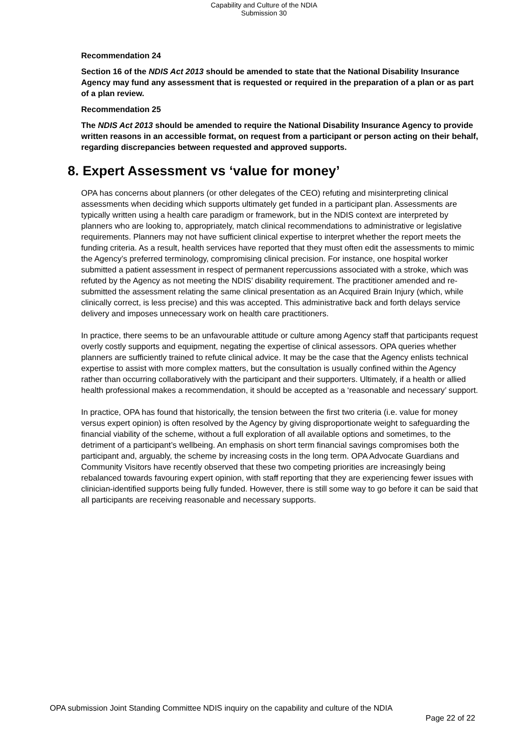Capability and Culture of the NDIA
Submission 30
Recommendation 24
Section 16 of the NDIS Act 2013 should be amended to state that the National Disability Insurance Agency may fund any assessment that is requested or required in the preparation of a plan or as part of a plan review.
Recommendation 25
The NDIS Act 2013 should be amended to require the National Disability Insurance Agency to provide written reasons in an accessible format, on request from a participant or person acting on their behalf, regarding discrepancies between requested and approved supports.
8. Expert Assessment vs ‘value for money’
OPA has concerns about planners (or other delegates of the CEO) refuting and misinterpreting clinical assessments when deciding which supports ultimately get funded in a participant plan. Assessments are typically written using a health care paradigm or framework, but in the NDIS context are interpreted by planners who are looking to, appropriately, match clinical recommendations to administrative or legislative requirements. Planners may not have sufficient clinical expertise to interpret whether the report meets the funding criteria. As a result, health services have reported that they must often edit the assessments to mimic the Agency’s preferred terminology, compromising clinical precision. For instance, one hospital worker submitted a patient assessment in respect of permanent repercussions associated with a stroke, which was refuted by the Agency as not meeting the NDIS’ disability requirement. The practitioner amended and re-submitted the assessment relating the same clinical presentation as an Acquired Brain Injury (which, while clinically correct, is less precise) and this was accepted. This administrative back and forth delays service delivery and imposes unnecessary work on health care practitioners.
In practice, there seems to be an unfavourable attitude or culture among Agency staff that participants request overly costly supports and equipment, negating the expertise of clinical assessors. OPA queries whether planners are sufficiently trained to refute clinical advice. It may be the case that the Agency enlists technical expertise to assist with more complex matters, but the consultation is usually confined within the Agency rather than occurring collaboratively with the participant and their supporters. Ultimately, if a health or allied health professional makes a recommendation, it should be accepted as a ‘reasonable and necessary’ support.
In practice, OPA has found that historically, the tension between the first two criteria (i.e. value for money versus expert opinion) is often resolved by the Agency by giving disproportionate weight to safeguarding the financial viability of the scheme, without a full exploration of all available options and sometimes, to the detriment of a participant’s wellbeing. An emphasis on short term financial savings compromises both the participant and, arguably, the scheme by increasing costs in the long term. OPA Advocate Guardians and Community Visitors have recently observed that these two competing priorities are increasingly being rebalanced towards favouring expert opinion, with staff reporting that they are experiencing fewer issues with clinician-identified supports being fully funded. However, there is still some way to go before it can be said that all participants are receiving reasonable and necessary supports.
OPA submission Joint Standing Committee NDIS inquiry on the capability and culture of the NDIA
Page 22 of 22